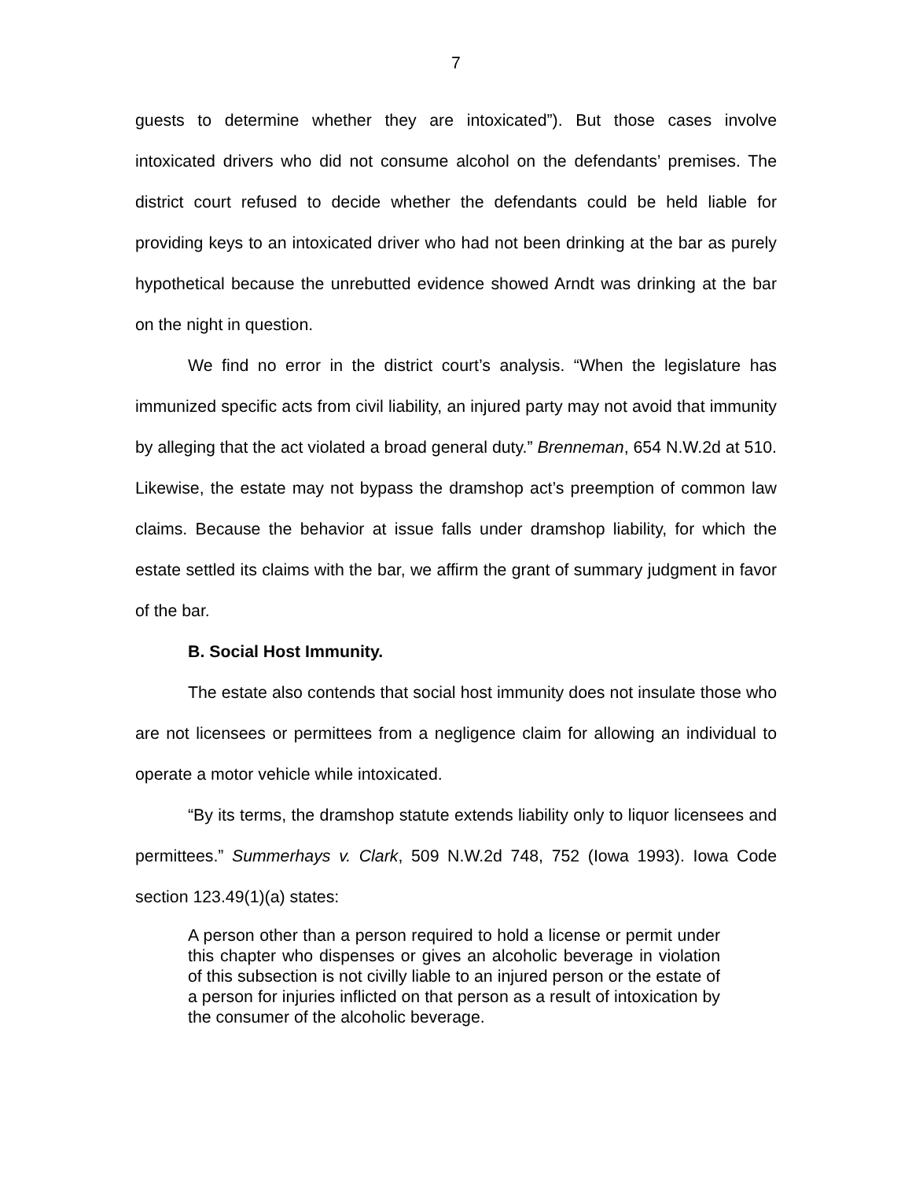7
guests to determine whether they are intoxicated”). But those cases involve intoxicated drivers who did not consume alcohol on the defendants’ premises. The district court refused to decide whether the defendants could be held liable for providing keys to an intoxicated driver who had not been drinking at the bar as purely hypothetical because the unrebutted evidence showed Arndt was drinking at the bar on the night in question.
We find no error in the district court’s analysis. “When the legislature has immunized specific acts from civil liability, an injured party may not avoid that immunity by alleging that the act violated a broad general duty.” Brenneman, 654 N.W.2d at 510. Likewise, the estate may not bypass the dramshop act’s preemption of common law claims. Because the behavior at issue falls under dramshop liability, for which the estate settled its claims with the bar, we affirm the grant of summary judgment in favor of the bar.
B. Social Host Immunity.
The estate also contends that social host immunity does not insulate those who are not licensees or permittees from a negligence claim for allowing an individual to operate a motor vehicle while intoxicated.
“By its terms, the dramshop statute extends liability only to liquor licensees and permittees.” Summerhays v. Clark, 509 N.W.2d 748, 752 (Iowa 1993). Iowa Code section 123.49(1)(a) states:
A person other than a person required to hold a license or permit under this chapter who dispenses or gives an alcoholic beverage in violation of this subsection is not civilly liable to an injured person or the estate of a person for injuries inflicted on that person as a result of intoxication by the consumer of the alcoholic beverage.